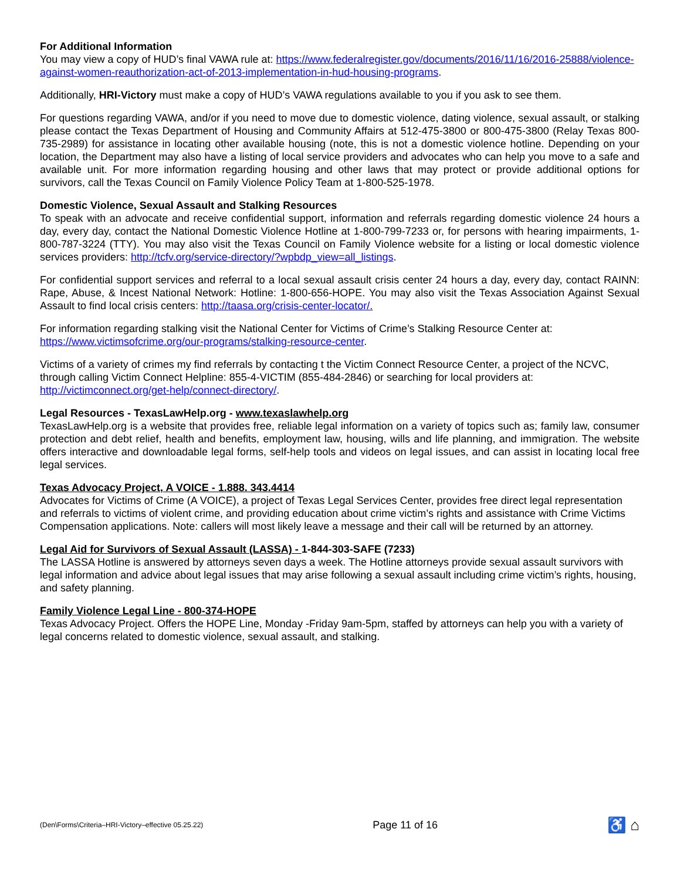For Additional Information
You may view a copy of HUD’s final VAWA rule at: https://www.federalregister.gov/documents/2016/11/16/2016-25888/violence-against-women-reauthorization-act-of-2013-implementation-in-hud-housing-programs.
Additionally, HRI-Victory must make a copy of HUD’s VAWA regulations available to you if you ask to see them.
For questions regarding VAWA, and/or if you need to move due to domestic violence, dating violence, sexual assault, or stalking please contact the Texas Department of Housing and Community Affairs at 512-475-3800 or 800-475-3800 (Relay Texas 800-735-2989) for assistance in locating other available housing (note, this is not a domestic violence hotline. Depending on your location, the Department may also have a listing of local service providers and advocates who can help you move to a safe and available unit. For more information regarding housing and other laws that may protect or provide additional options for survivors, call the Texas Council on Family Violence Policy Team at 1-800-525-1978.
Domestic Violence, Sexual Assault and Stalking Resources
To speak with an advocate and receive confidential support, information and referrals regarding domestic violence 24 hours a day, every day, contact the National Domestic Violence Hotline at 1-800-799-7233 or, for persons with hearing impairments, 1-800-787-3224 (TTY). You may also visit the Texas Council on Family Violence website for a listing or local domestic violence services providers: http://tcfv.org/service-directory/?wpbdp_view=all_listings.
For confidential support services and referral to a local sexual assault crisis center 24 hours a day, every day, contact RAINN: Rape, Abuse, & Incest National Network: Hotline: 1-800-656-HOPE. You may also visit the Texas Association Against Sexual Assault to find local crisis centers: http://taasa.org/crisis-center-locator/.
For information regarding stalking visit the National Center for Victims of Crime’s Stalking Resource Center at:
https://www.victimsofcrime.org/our-programs/stalking-resource-center.
Victims of a variety of crimes my find referrals by contacting t the Victim Connect Resource Center, a project of the NCVC, through calling Victim Connect Helpline: 855-4-VICTIM (855-484-2846) or searching for local providers at:
http://victimconnect.org/get-help/connect-directory/.
Legal Resources - TexasLawHelp.org - www.texaslawhelp.org
TexasLawHelp.org is a website that provides free, reliable legal information on a variety of topics such as; family law, consumer protection and debt relief, health and benefits, employment law, housing, wills and life planning, and immigration. The website offers interactive and downloadable legal forms, self-help tools and videos on legal issues, and can assist in locating local free legal services.
Texas Advocacy Project, A VOICE - 1.888. 343.4414
Advocates for Victims of Crime (A VOICE), a project of Texas Legal Services Center, provides free direct legal representation and referrals to victims of violent crime, and providing education about crime victim’s rights and assistance with Crime Victims Compensation applications. Note: callers will most likely leave a message and their call will be returned by an attorney.
Legal Aid for Survivors of Sexual Assault (LASSA) - 1-844-303-SAFE (7233)
The LASSA Hotline is answered by attorneys seven days a week. The Hotline attorneys provide sexual assault survivors with legal information and advice about legal issues that may arise following a sexual assault including crime victim’s rights, housing, and safety planning.
Family Violence Legal Line - 800-374-HOPE
Texas Advocacy Project. Offers the HOPE Line, Monday -Friday 9am-5pm, staffed by attorneys can help you with a variety of legal concerns related to domestic violence, sexual assault, and stalking.
(Den\Forms\Criteria–HRI-Victory–effective 05.25.22) Page 11 of 16 ♿ ⌂